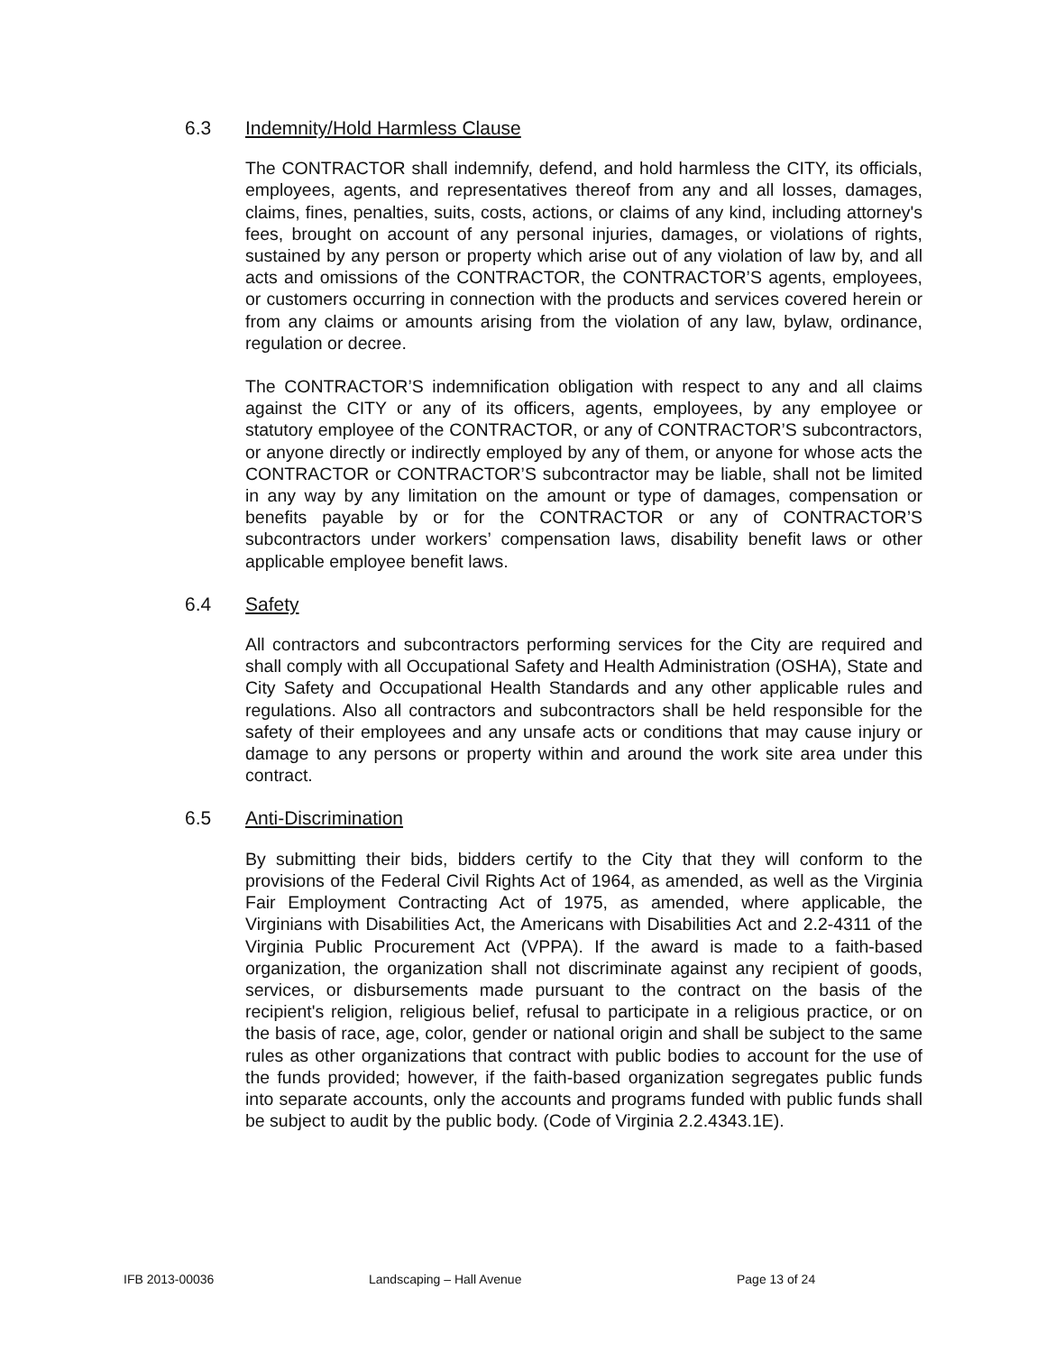6.3 Indemnity/Hold Harmless Clause
The CONTRACTOR shall indemnify, defend, and hold harmless the CITY, its officials, employees, agents, and representatives thereof from any and all losses, damages, claims, fines, penalties, suits, costs, actions, or claims of any kind, including attorney's fees, brought on account of any personal injuries, damages, or violations of rights, sustained by any person or property which arise out of any violation of law by, and all acts and omissions of the CONTRACTOR, the CONTRACTOR’S agents, employees, or customers occurring in connection with the products and services covered herein or from any claims or amounts arising from the violation of any law, bylaw, ordinance, regulation or decree.
The CONTRACTOR’S indemnification obligation with respect to any and all claims against the CITY or any of its officers, agents, employees, by any employee or statutory employee of the CONTRACTOR, or any of CONTRACTOR’S subcontractors, or anyone directly or indirectly employed by any of them, or anyone for whose acts the CONTRACTOR or CONTRACTOR’S subcontractor may be liable, shall not be limited in any way by any limitation on the amount or type of damages, compensation or benefits payable by or for the CONTRACTOR or any of CONTRACTOR’S subcontractors under workers’ compensation laws, disability benefit laws or other applicable employee benefit laws.
6.4 Safety
All contractors and subcontractors performing services for the City are required and shall comply with all Occupational Safety and Health Administration (OSHA), State and City Safety and Occupational Health Standards and any other applicable rules and regulations. Also all contractors and subcontractors shall be held responsible for the safety of their employees and any unsafe acts or conditions that may cause injury or damage to any persons or property within and around the work site area under this contract.
6.5 Anti-Discrimination
By submitting their bids, bidders certify to the City that they will conform to the provisions of the Federal Civil Rights Act of 1964, as amended, as well as the Virginia Fair Employment Contracting Act of 1975, as amended, where applicable, the Virginians with Disabilities Act, the Americans with Disabilities Act and 2.2-4311 of the Virginia Public Procurement Act (VPPA). If the award is made to a faith-based organization, the organization shall not discriminate against any recipient of goods, services, or disbursements made pursuant to the contract on the basis of the recipient's religion, religious belief, refusal to participate in a religious practice, or on the basis of race, age, color, gender or national origin and shall be subject to the same rules as other organizations that contract with public bodies to account for the use of the funds provided; however, if the faith-based organization segregates public funds into separate accounts, only the accounts and programs funded with public funds shall be subject to audit by the public body. (Code of Virginia 2.2.4343.1E).
IFB 2013-00036 Landscaping – Hall Avenue Page 13 of 24